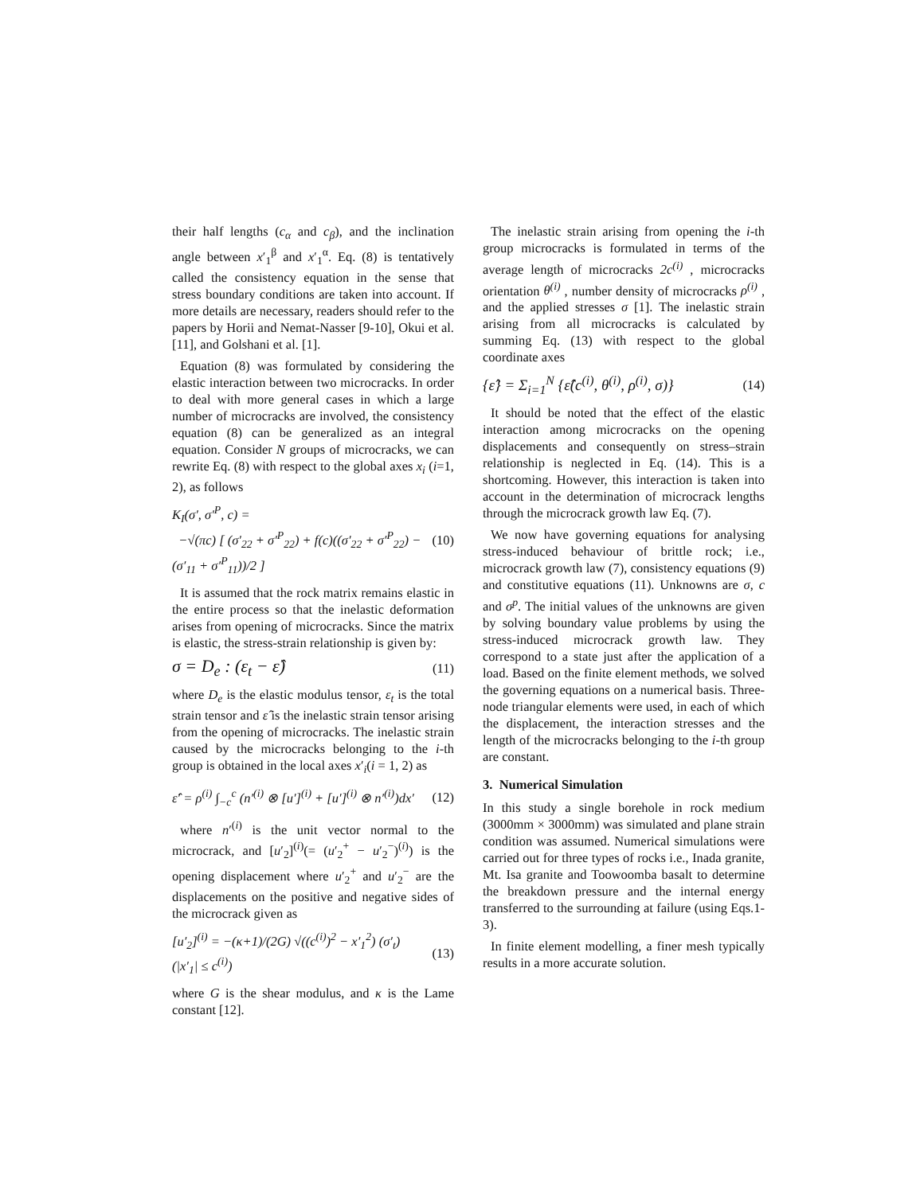their half lengths (c<sub>α</sub> and c<sub>β</sub>), and the inclination angle between x′<sub>1</sub><sup>β</sup> and x′<sub>1</sub><sup>α</sup>. Eq. (8) is tentatively called the consistency equation in the sense that stress boundary conditions are taken into account. If more details are necessary, readers should refer to the papers by Horii and Nemat-Nasser [9-10], Okui et al. [11], and Golshani et al. [1].
Equation (8) was formulated by considering the elastic interaction between two microcracks. In order to deal with more general cases in which a large number of microcracks are involved, the consistency equation (8) can be generalized as an integral equation. Consider N groups of microcracks, we can rewrite Eq. (8) with respect to the global axes x<sub>i</sub> (i=1, 2), as follows
K<sub>I</sub>(σ′, σ′<sup>P</sup>, c) =
−√(πc) [ (σ′<sub>22</sub> + σ′<sup>P</sup><sub>22</sub>) + f(c)((σ′<sub>22</sub> + σ′<sup>P</sup><sub>22</sub>) − (σ′<sub>11</sub> + σ′<sup>P</sup><sub>11</sub>))/2 ] (10)
It is assumed that the rock matrix remains elastic in the entire process so that the inelastic deformation arises from opening of microcracks. Since the matrix is elastic, the stress-strain relationship is given by:
σ = D<sub>e</sub> : (ε<sub>t</sub> − ε̂) (11)
where D<sub>e</sub> is the elastic modulus tensor, ε<sub>t</sub> is the total strain tensor and ε̂ is the inelastic strain tensor arising from the opening of microcracks. The inelastic strain caused by the microcracks belonging to the i-th group is obtained in the local axes x′<sub>i</sub>(i = 1, 2) as
ε̂′ = ρ<sup>(i)</sup> ∫<sub>−c</sub><sup>c</sup> (n′<sup>(i)</sup> ⊗ [u′]<sup>(i)</sup> + [u′]<sup>(i)</sup> ⊗ n′<sup>(i)</sup>)dx′ (12)
where n′<sup>(i)</sup> is the unit vector normal to the microcrack, and [u′<sub>2</sub>]<sup>(i)</sup>(= (u′<sub>2</sub><sup>+</sup> − u′<sub>2</sub><sup>−</sup>)<sup>(i)</sup>) is the opening displacement where u′<sub>2</sub><sup>+</sup> and u′<sub>2</sub><sup>−</sup> are the displacements on the positive and negative sides of the microcrack given as
[u′<sub>2</sub>]<sup>(i)</sup> = −(κ+1)/(2G) √((c<sup>(i)</sup>)<sup>2</sup> − x′<sub>1</sub><sup>2</sup>) (σ′<sub>t</sub>) (|x′<sub>1</sub>| ≤ c<sup>(i)</sup>) (13)
where G is the shear modulus, and κ is the Lame constant [12].
The inelastic strain arising from opening the i-th group microcracks is formulated in terms of the average length of microcracks 2c<sup>(i)</sup> , microcracks orientation θ<sup>(i)</sup> , number density of microcracks ρ<sup>(i)</sup> , and the applied stresses σ [1]. The inelastic strain arising from all microcracks is calculated by summing Eq. (13) with respect to the global coordinate axes
{ε̂} = Σ<sub>i=1</sub><sup>N</sup> {ε̂(c<sup>(i)</sup>, θ<sup>(i)</sup>, ρ<sup>(i)</sup>, σ)} (14)
It should be noted that the effect of the elastic interaction among microcracks on the opening displacements and consequently on stress–strain relationship is neglected in Eq. (14). This is a shortcoming. However, this interaction is taken into account in the determination of microcrack lengths through the microcrack growth law Eq. (7).
We now have governing equations for analysing stress-induced behaviour of brittle rock; i.e., microcrack growth law (7), consistency equations (9) and constitutive equations (11). Unknowns are σ, c and σ<sup>p</sup>. The initial values of the unknowns are given by solving boundary value problems by using the stress-induced microcrack growth law. They correspond to a state just after the application of a load. Based on the finite element methods, we solved the governing equations on a numerical basis. Three-node triangular elements were used, in each of which the displacement, the interaction stresses and the length of the microcracks belonging to the i-th group are constant.
3. Numerical Simulation
In this study a single borehole in rock medium (3000mm × 3000mm) was simulated and plane strain condition was assumed. Numerical simulations were carried out for three types of rocks i.e., Inada granite, Mt. Isa granite and Toowoomba basalt to determine the breakdown pressure and the internal energy transferred to the surrounding at failure (using Eqs.1-3).
In finite element modelling, a finer mesh typically results in a more accurate solution.